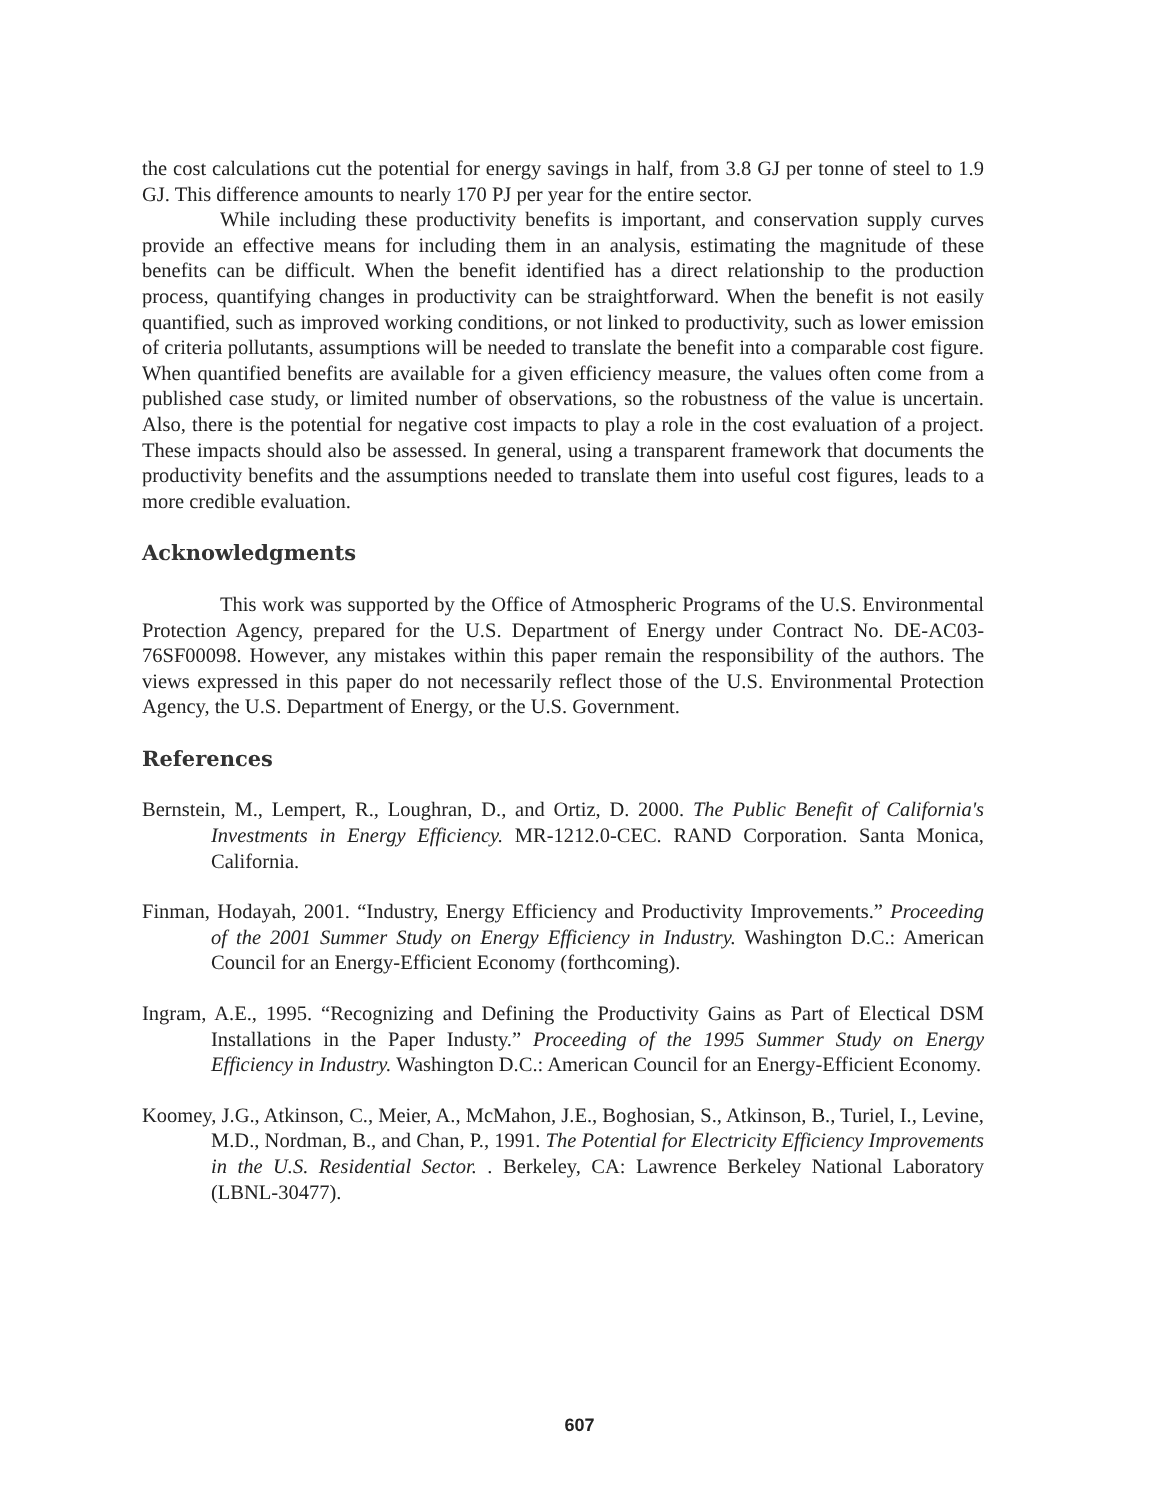the cost calculations cut the potential for energy savings in half, from 3.8 GJ per tonne of steel to 1.9 GJ. This difference amounts to nearly 170 PJ per year for the entire sector.
While including these productivity benefits is important, and conservation supply curves provide an effective means for including them in an analysis, estimating the magnitude of these benefits can be difficult. When the benefit identified has a direct relationship to the production process, quantifying changes in productivity can be straightforward. When the benefit is not easily quantified, such as improved working conditions, or not linked to productivity, such as lower emission of criteria pollutants, assumptions will be needed to translate the benefit into a comparable cost figure. When quantified benefits are available for a given efficiency measure, the values often come from a published case study, or limited number of observations, so the robustness of the value is uncertain. Also, there is the potential for negative cost impacts to play a role in the cost evaluation of a project. These impacts should also be assessed. In general, using a transparent framework that documents the productivity benefits and the assumptions needed to translate them into useful cost figures, leads to a more credible evaluation.
Acknowledgments
This work was supported by the Office of Atmospheric Programs of the U.S. Environmental Protection Agency, prepared for the U.S. Department of Energy under Contract No. DE-AC03-76SF00098. However, any mistakes within this paper remain the responsibility of the authors. The views expressed in this paper do not necessarily reflect those of the U.S. Environmental Protection Agency, the U.S. Department of Energy, or the U.S. Government.
References
Bernstein, M., Lempert, R., Loughran, D., and Ortiz, D. 2000. The Public Benefit of California's Investments in Energy Efficiency. MR-1212.0-CEC. RAND Corporation. Santa Monica, California.
Finman, Hodayah, 2001. “Industry, Energy Efficiency and Productivity Improvements.” Proceeding of the 2001 Summer Study on Energy Efficiency in Industry. Washington D.C.: American Council for an Energy-Efficient Economy (forthcoming).
Ingram, A.E., 1995. “Recognizing and Defining the Productivity Gains as Part of Electical DSM Installations in the Paper Industy.” Proceeding of the 1995 Summer Study on Energy Efficiency in Industry. Washington D.C.: American Council for an Energy-Efficient Economy.
Koomey, J.G., Atkinson, C., Meier, A., McMahon, J.E., Boghosian, S., Atkinson, B., Turiel, I., Levine, M.D., Nordman, B., and Chan, P., 1991. The Potential for Electricity Efficiency Improvements in the U.S. Residential Sector. . Berkeley, CA: Lawrence Berkeley National Laboratory (LBNL-30477).
607